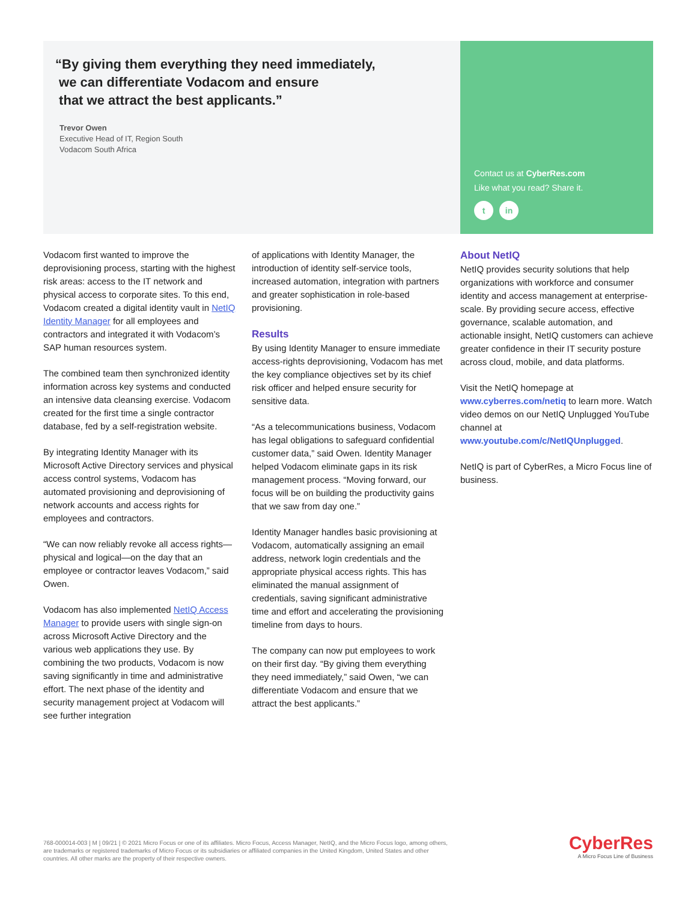“By giving them everything they need immediately,
we can differentiate Vodacom and ensure
that we attract the best applicants.”
Trevor Owen
Executive Head of IT, Region South
Vodacom South Africa
Contact us at CyberRes.com
Like what you read? Share it.
t in
Vodacom first wanted to improve the deprovisioning process, starting with the highest risk areas: access to the IT network and physical access to corporate sites. To this end, Vodacom created a digital identity vault in NetIQ Identity Manager for all employees and contractors and integrated it with Vodacom’s SAP human resources system.
The combined team then synchronized identity information across key systems and conducted an intensive data cleansing exercise. Vodacom created for the first time a single contractor database, fed by a self-registration website.
By integrating Identity Manager with its Microsoft Active Directory services and physical access control systems, Vodacom has automated provisioning and deprovisioning of network accounts and access rights for employees and contractors.
“We can now reliably revoke all access rights—physical and logical—on the day that an employee or contractor leaves Vodacom,” said Owen.
Vodacom has also implemented NetIQ Access Manager to provide users with single sign-on across Microsoft Active Directory and the various web applications they use. By combining the two products, Vodacom is now saving significantly in time and administrative effort. The next phase of the identity and security management project at Vodacom will see further integration
of applications with Identity Manager, the introduction of identity self-service tools, increased automation, integration with partners and greater sophistication in role-based provisioning.
Results
By using Identity Manager to ensure immediate access-rights deprovisioning, Vodacom has met the key compliance objectives set by its chief risk officer and helped ensure security for sensitive data.
“As a telecommunications business, Vodacom has legal obligations to safeguard confidential customer data,” said Owen. Identity Manager helped Vodacom eliminate gaps in its risk management process. “Moving forward, our focus will be on building the productivity gains that we saw from day one.”
Identity Manager handles basic provisioning at Vodacom, automatically assigning an email address, network login credentials and the appropriate physical access rights. This has eliminated the manual assignment of credentials, saving significant administrative time and effort and accelerating the provisioning timeline from days to hours.
The company can now put employees to work on their first day. “By giving them everything they need immediately,” said Owen, “we can differentiate Vodacom and ensure that we attract the best applicants.”
About NetIQ
NetIQ provides security solutions that help organizations with workforce and consumer identity and access management at enterprise-scale. By providing secure access, effective governance, scalable automation, and actionable insight, NetIQ customers can achieve greater confidence in their IT security posture across cloud, mobile, and data platforms.
Visit the NetIQ homepage at www.cyberres.com/netiq to learn more. Watch video demos on our NetIQ Unplugged YouTube channel at www.youtube.com/c/NetIQUnplugged.
NetIQ is part of CyberRes, a Micro Focus line of business.
768-000014-003 | M | 09/21 | © 2021 Micro Focus or one of its affiliates. Micro Focus, Access Manager, NetIQ, and the Micro Focus logo, among others, are trademarks or registered trademarks of Micro Focus or its subsidiaries or affiliated companies in the United Kingdom, United States and other countries. All other marks are the property of their respective owners.
CyberRes
A Micro Focus Line of Business